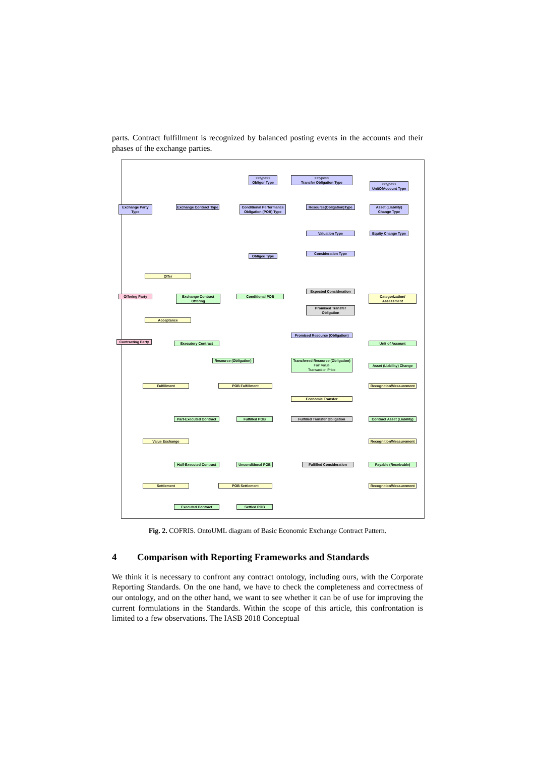parts. Contract fulfillment is recognized by balanced posting events in the accounts and their phases of the exchange parties.
<<type>>
Obligor Type
<<type>>
Transfer Obligation Type
<<type>>
UnitOfAccount Type
Exchange Party Type
Exchange Contract Type
Conditional Performance Obligation (POB) Type
Resource(Obligation)Type
Asset (Liability) Change Type
Valuation Type
Equity Change Type
Obligee Type
Consideration Type
Offer
Offering Party
Exchange Contract Offering
Conditional POB
Expected Consideration
Promised Transfer Obligation
Categorization/ Assessment
Acceptance
Promised Resource (Obligation)
Contracting Party
Executory Contract Unit of Account
Resource (Obligation)
Transferred Resource (Obligation)
Fair Value
Transaction Price
Asset (Liability) Change
Fulfillment POB Fulfillment
Recognition/Measurement
Economic Transfer
Part-Executed Contract
Fulfilled POB
Fulfilled Transfer Obligation
Contract Asset (Liability)
Value Exchange
Recognition/Measurement
Half-Executed Contract
Unconditional POB
Fulfilled Consideration Payable (Receivable)
Settlement POB Settlement
Recognition/Measurement
Executed Contract Settled POB
Fig. 2. COFRIS. OntoUML diagram of Basic Economic Exchange Contract Pattern.
4 Comparison with Reporting Frameworks and Standards
We think it is necessary to confront any contract ontology, including ours, with the Corporate Reporting Standards. On the one hand, we have to check the completeness and correctness of our ontology, and on the other hand, we want to see whether it can be of use for improving the current formulations in the Standards. Within the scope of this article, this confrontation is limited to a few observations. The IASB 2018 Conceptual